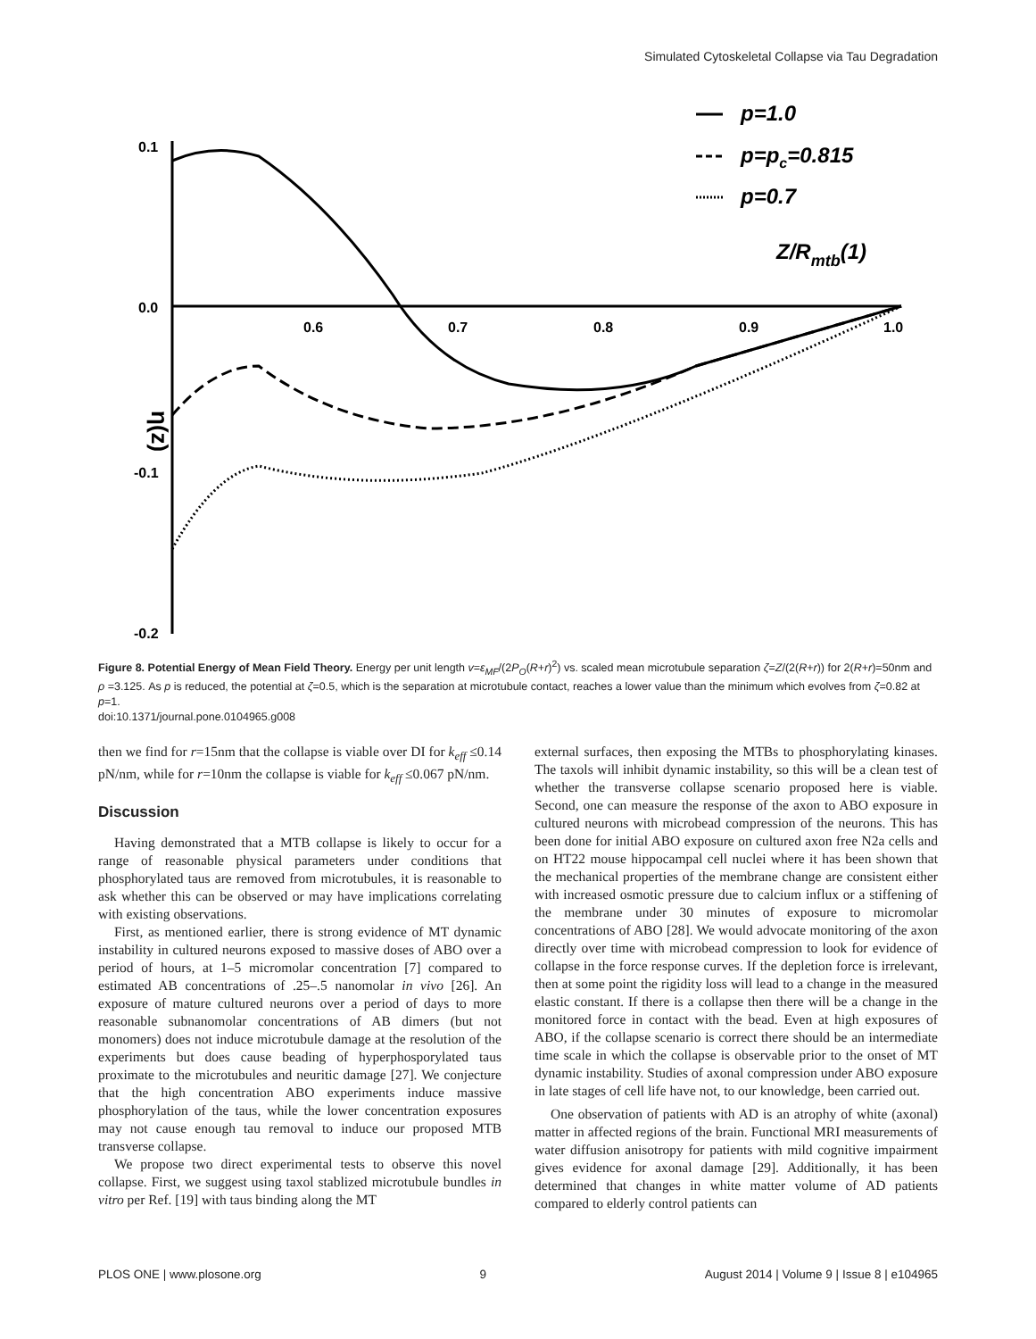Simulated Cytoskeletal Collapse via Tau Degradation
0.1
0.0
-0.1
-0.2
0.6
0.7
0.8
0.9
1.0
η(z)
p=1.0
p=pc=0.815
p=0.7
Z/Rmtb(1)
Figure 8. Potential Energy of Mean Field Theory. Energy per unit length v=ε<sub>MF</sub>/(2P<sub>O</sub>(R+r)<sup>2</sup>) vs. scaled mean microtubule separation ζ=Z/(2(R+r)) for 2(R+r)=50nm and ρ =3.125. As p is reduced, the potential at ζ=0.5, which is the separation at microtubule contact, reaches a lower value than the minimum which evolves from ζ=0.82 at p=1.
doi:10.1371/journal.pone.0104965.g008
then we find for r=15nm that the collapse is viable over DI for k<sub>eff</sub> ≤0.14 pN/nm, while for r=10nm the collapse is viable for k<sub>eff</sub> ≤0.067 pN/nm.
Discussion
Having demonstrated that a MTB collapse is likely to occur for a range of reasonable physical parameters under conditions that phosphorylated taus are removed from microtubules, it is reasonable to ask whether this can be observed or may have implications correlating with existing observations.
First, as mentioned earlier, there is strong evidence of MT dynamic instability in cultured neurons exposed to massive doses of ABO over a period of hours, at 1–5 micromolar concentration [7] compared to estimated AB concentrations of .25–.5 nanomolar in vivo [26]. An exposure of mature cultured neurons over a period of days to more reasonable subnanomolar concentrations of AB dimers (but not monomers) does not induce microtubule damage at the resolution of the experiments but does cause beading of hyperphosporylated taus proximate to the microtubules and neuritic damage [27]. We conjecture that the high concentration ABO experiments induce massive phosphorylation of the taus, while the lower concentration exposures may not cause enough tau removal to induce our proposed MTB transverse collapse.
We propose two direct experimental tests to observe this novel collapse. First, we suggest using taxol stablized microtubule bundles in vitro per Ref. [19] with taus binding along the MT
external surfaces, then exposing the MTBs to phosphorylating kinases. The taxols will inhibit dynamic instability, so this will be a clean test of whether the transverse collapse scenario proposed here is viable. Second, one can measure the response of the axon to ABO exposure in cultured neurons with microbead compression of the neurons. This has been done for initial ABO exposure on cultured axon free N2a cells and on HT22 mouse hippocampal cell nuclei where it has been shown that the mechanical properties of the membrane change are consistent either with increased osmotic pressure due to calcium influx or a stiffening of the membrane under 30 minutes of exposure to micromolar concentrations of ABO [28]. We would advocate monitoring of the axon directly over time with microbead compression to look for evidence of collapse in the force response curves. If the depletion force is irrelevant, then at some point the rigidity loss will lead to a change in the measured elastic constant. If there is a collapse then there will be a change in the monitored force in contact with the bead. Even at high exposures of ABO, if the collapse scenario is correct there should be an intermediate time scale in which the collapse is observable prior to the onset of MT dynamic instability. Studies of axonal compression under ABO exposure in late stages of cell life have not, to our knowledge, been carried out.
One observation of patients with AD is an atrophy of white (axonal) matter in affected regions of the brain. Functional MRI measurements of water diffusion anisotropy for patients with mild cognitive impairment gives evidence for axonal damage [29]. Additionally, it has been determined that changes in white matter volume of AD patients compared to elderly control patients can
PLOS ONE | www.plosone.org 9 August 2014 | Volume 9 | Issue 8 | e104965